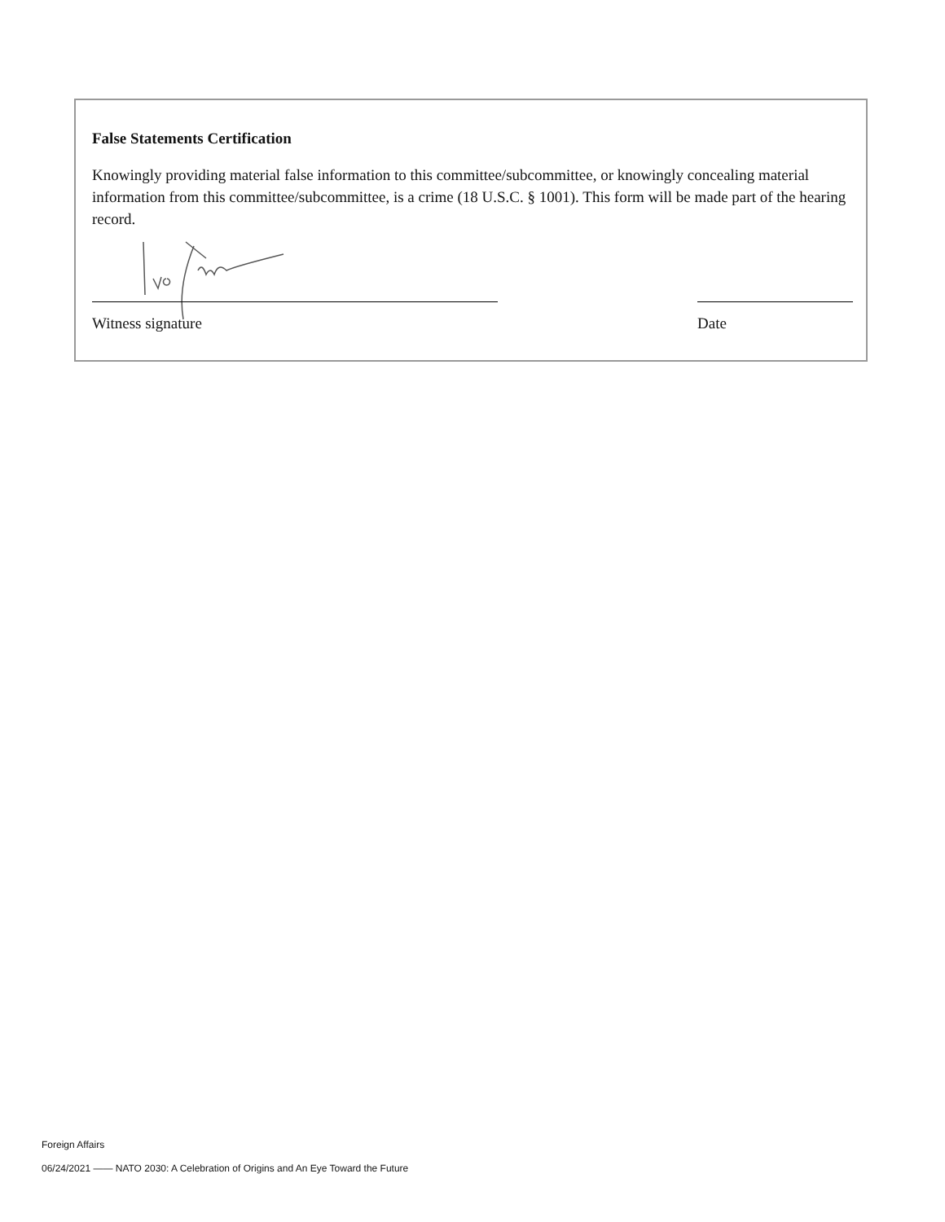False Statements Certification
Knowingly providing material false information to this committee/subcommittee, or knowingly concealing material information from this committee/subcommittee, is a crime (18 U.S.C. § 1001). This form will be made part of the hearing record.
Witness signature Date
Foreign Affairs
06/24/2021 —— NATO 2030: A Celebration of Origins and An Eye Toward the Future